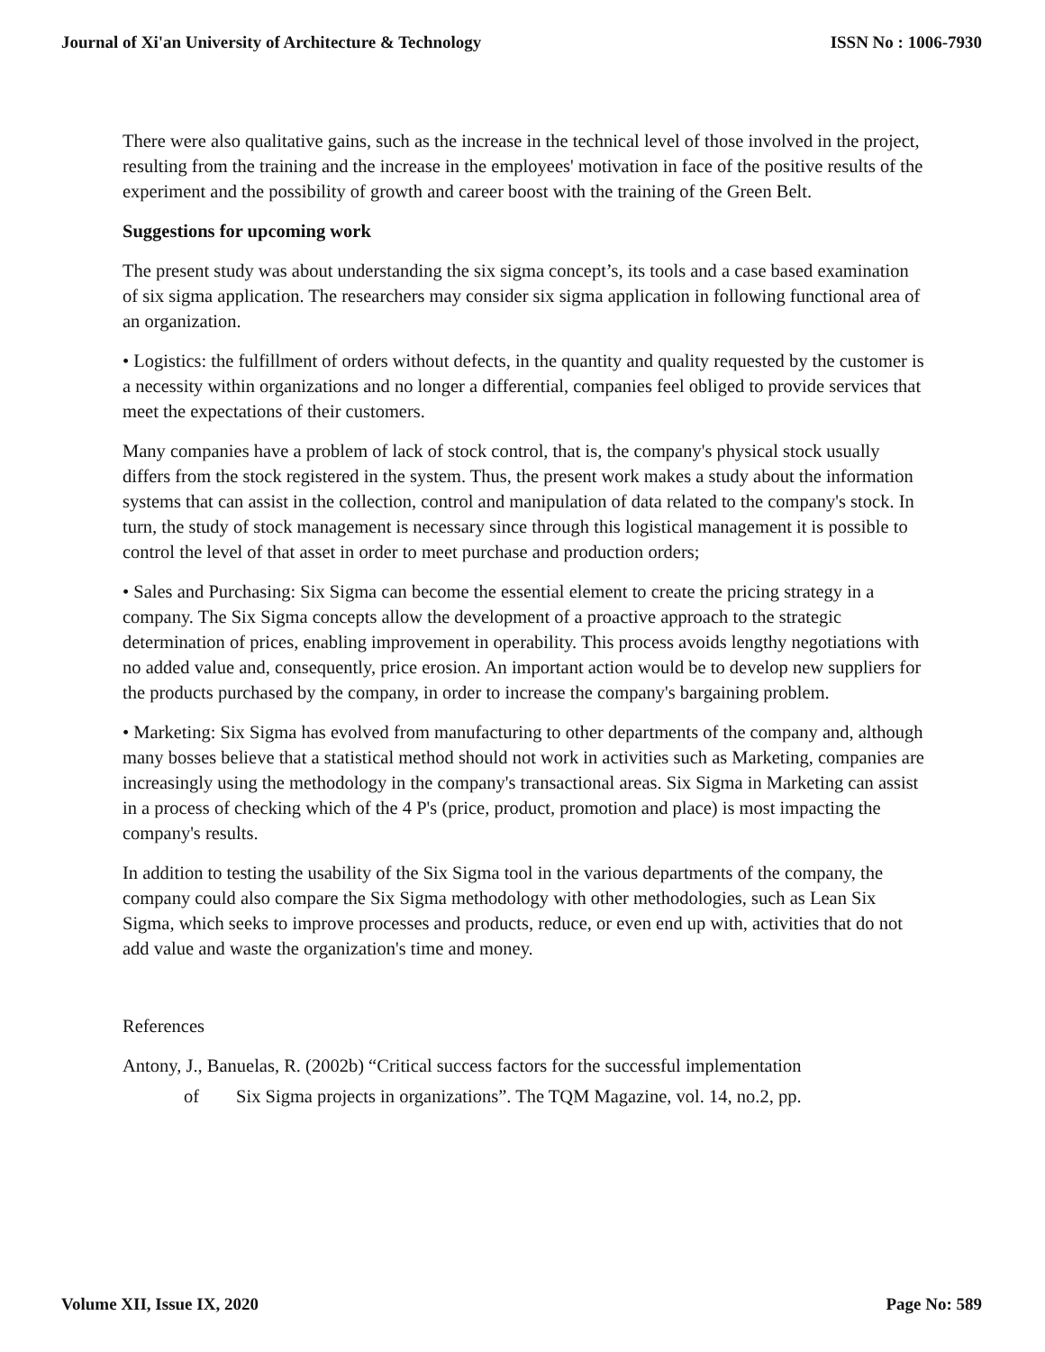Journal of Xi'an University of Architecture & Technology ISSN No : 1006-7930
There were also qualitative gains, such as the increase in the technical level of those involved in the project, resulting from the training and the increase in the employees' motivation in face of the positive results of the experiment and the possibility of growth and career boost with the training of the Green Belt.
Suggestions for upcoming work
The present study was about understanding the six sigma concept’s, its tools and a case based examination of six sigma application. The researchers may consider six sigma application in following functional area of an organization.
• Logistics: the fulfillment of orders without defects, in the quantity and quality requested by the customer is a necessity within organizations and no longer a differential, companies feel obliged to provide services that meet the expectations of their customers.
Many companies have a problem of lack of stock control, that is, the company's physical stock usually differs from the stock registered in the system. Thus, the present work makes a study about the information systems that can assist in the collection, control and manipulation of data related to the company's stock. In turn, the study of stock management is necessary since through this logistical management it is possible to control the level of that asset in order to meet purchase and production orders;
• Sales and Purchasing: Six Sigma can become the essential element to create the pricing strategy in a company. The Six Sigma concepts allow the development of a proactive approach to the strategic determination of prices, enabling improvement in operability. This process avoids lengthy negotiations with no added value and, consequently, price erosion. An important action would be to develop new suppliers for the products purchased by the company, in order to increase the company's bargaining problem.
• Marketing: Six Sigma has evolved from manufacturing to other departments of the company and, although many bosses believe that a statistical method should not work in activities such as Marketing, companies are increasingly using the methodology in the company's transactional areas. Six Sigma in Marketing can assist in a process of checking which of the 4 P's (price, product, promotion and place) is most impacting the company's results.
In addition to testing the usability of the Six Sigma tool in the various departments of the company, the company could also compare the Six Sigma methodology with other methodologies, such as Lean Six Sigma, which seeks to improve processes and products, reduce, or even end up with, activities that do not add value and waste the organization's time and money.
References
Antony, J., Banuelas, R. (2002b) “Critical success factors for the successful implementation
of Six Sigma projects in organizations”. The TQM Magazine, vol. 14, no.2, pp.
Volume XII, Issue IX, 2020 Page No: 589